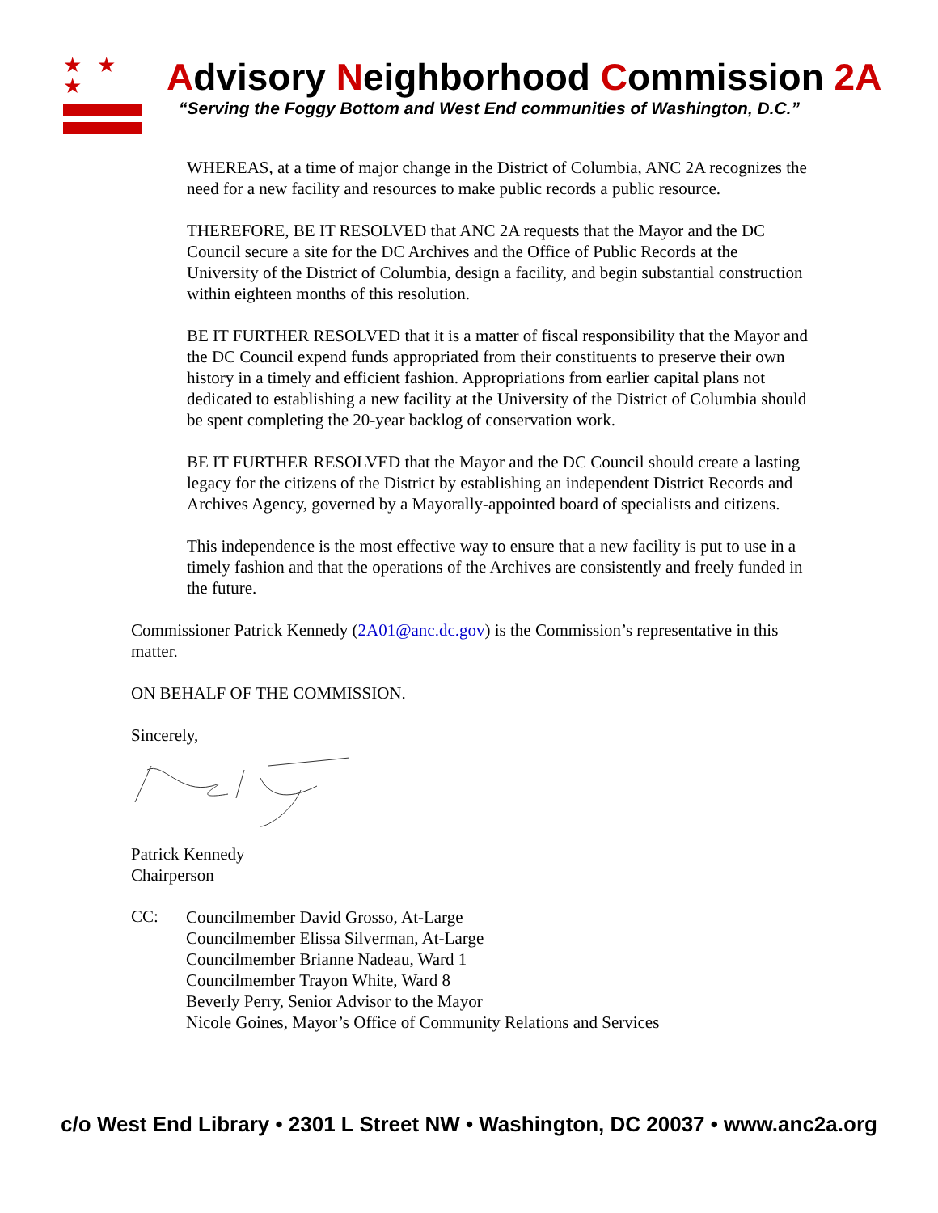★ ★ ★
Advisory Neighborhood Commission 2A
“Serving the Foggy Bottom and West End communities of Washington, D.C.”
WHEREAS, at a time of major change in the District of Columbia, ANC 2A recognizes the need for a new facility and resources to make public records a public resource.
THEREFORE, BE IT RESOLVED that ANC 2A requests that the Mayor and the DC Council secure a site for the DC Archives and the Office of Public Records at the University of the District of Columbia, design a facility, and begin substantial construction within eighteen months of this resolution.
BE IT FURTHER RESOLVED that it is a matter of fiscal responsibility that the Mayor and the DC Council expend funds appropriated from their constituents to preserve their own history in a timely and efficient fashion. Appropriations from earlier capital plans not dedicated to establishing a new facility at the University of the District of Columbia should be spent completing the 20-year backlog of conservation work.
BE IT FURTHER RESOLVED that the Mayor and the DC Council should create a lasting legacy for the citizens of the District by establishing an independent District Records and Archives Agency, governed by a Mayorally-appointed board of specialists and citizens.
This independence is the most effective way to ensure that a new facility is put to use in a timely fashion and that the operations of the Archives are consistently and freely funded in the future.
Commissioner Patrick Kennedy (2A01@anc.dc.gov) is the Commission’s representative in this matter.
ON BEHALF OF THE COMMISSION.
Sincerely,
Patrick Kennedy
Chairperson
CC:
Councilmember David Grosso, At-Large
Councilmember Elissa Silverman, At-Large
Councilmember Brianne Nadeau, Ward 1
Councilmember Trayon White, Ward 8
Beverly Perry, Senior Advisor to the Mayor
Nicole Goines, Mayor’s Office of Community Relations and Services
c/o West End Library • 2301 L Street NW • Washington, DC 20037 • www.anc2a.org